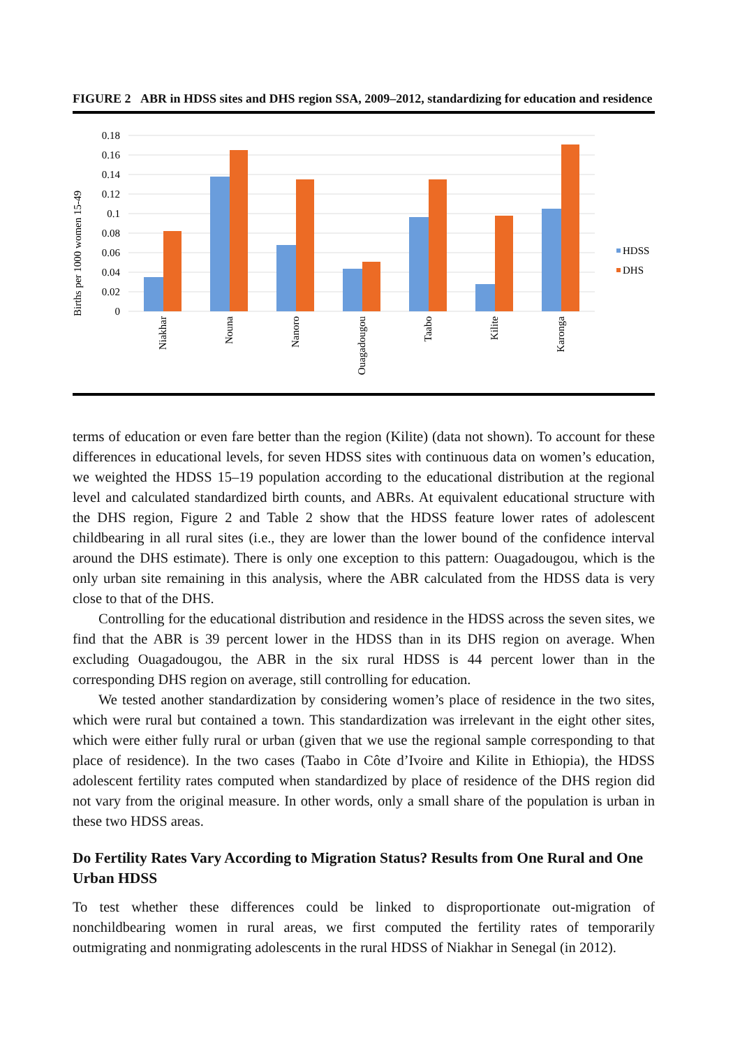FIGURE 2 ABR in HDSS sites and DHS region SSA, 2009–2012, standardizing for education and residence
Births per 1000 women 15-49
0.18
0.16
0.14
0.12
0.1
0.08
0.06
0.04
0.02
0
Niakhar
Nouna
Nanoro
Ouagadougou
Taabo
Kilite
Karonga
HDSS
DHS
terms of education or even fare better than the region (Kilite) (data not shown). To account for these differences in educational levels, for seven HDSS sites with continuous data on women’s education, we weighted the HDSS 15–19 population according to the educational distribution at the regional level and calculated standardized birth counts, and ABRs. At equivalent educational structure with the DHS region, Figure 2 and Table 2 show that the HDSS feature lower rates of adolescent childbearing in all rural sites (i.e., they are lower than the lower bound of the confidence interval around the DHS estimate). There is only one exception to this pattern: Ouagadougou, which is the only urban site remaining in this analysis, where the ABR calculated from the HDSS data is very close to that of the DHS.
Controlling for the educational distribution and residence in the HDSS across the seven sites, we find that the ABR is 39 percent lower in the HDSS than in its DHS region on average. When excluding Ouagadougou, the ABR in the six rural HDSS is 44 percent lower than in the corresponding DHS region on average, still controlling for education.
We tested another standardization by considering women’s place of residence in the two sites, which were rural but contained a town. This standardization was irrelevant in the eight other sites, which were either fully rural or urban (given that we use the regional sample corresponding to that place of residence). In the two cases (Taabo in Côte d’Ivoire and Kilite in Ethiopia), the HDSS adolescent fertility rates computed when standardized by place of residence of the DHS region did not vary from the original measure. In other words, only a small share of the population is urban in these two HDSS areas.
Do Fertility Rates Vary According to Migration Status? Results from One Rural and One Urban HDSS
To test whether these differences could be linked to disproportionate out-migration of nonchildbearing women in rural areas, we first computed the fertility rates of temporarily outmigrating and nonmigrating adolescents in the rural HDSS of Niakhar in Senegal (in 2012).